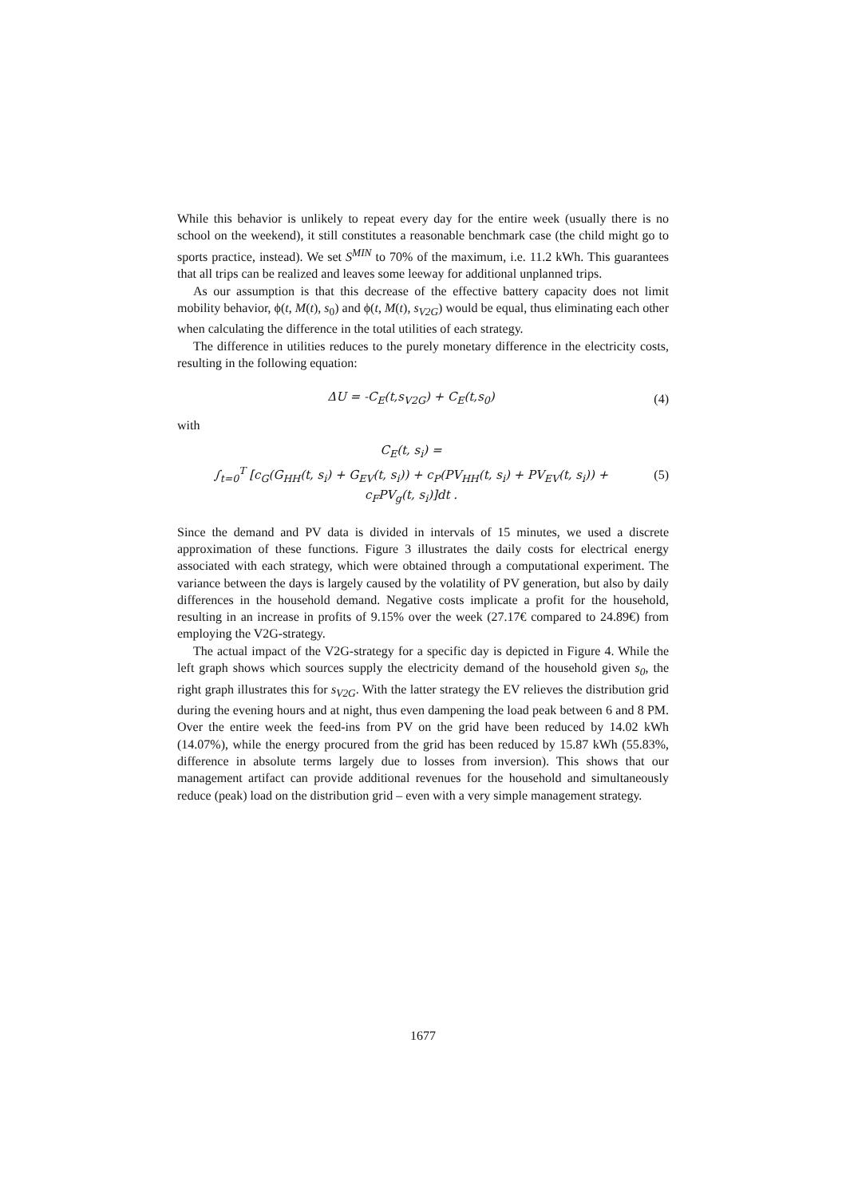While this behavior is unlikely to repeat every day for the entire week (usually there is no school on the weekend), it still constitutes a reasonable benchmark case (the child might go to sports practice, instead). We set S<sup>MIN</sup> to 70% of the maximum, i.e. 11.2 kWh. This guarantees that all trips can be realized and leaves some leeway for additional unplanned trips.
As our assumption is that this decrease of the effective battery capacity does not limit mobility behavior, ϕ(t, M(t), s<sub>0</sub>) and ϕ(t, M(t), s<sub>V2G</sub>) would be equal, thus eliminating each other when calculating the difference in the total utilities of each strategy.
The difference in utilities reduces to the purely monetary difference in the electricity costs, resulting in the following equation:
ΔU = -C<sub>E</sub>(t,s<sub>V2G</sub>) + C<sub>E</sub>(t,s<sub>0</sub>) (4)
with
C<sub>E</sub>(t, s<sub>i</sub>) =
∫<sub>t=0</sub><sup>T</sup> [c<sub>G</sub>(G<sub>HH</sub>(t, s<sub>i</sub>) + G<sub>EV</sub>(t, s<sub>i</sub>)) + c<sub>P</sub>(PV<sub>HH</sub>(t, s<sub>i</sub>) + PV<sub>EV</sub>(t, s<sub>i</sub>)) +
c<sub>F</sub>PV<sub>g</sub>(t, s<sub>i</sub>)]dt .
(5)
Since the demand and PV data is divided in intervals of 15 minutes, we used a discrete approximation of these functions. Figure 3 illustrates the daily costs for electrical energy associated with each strategy, which were obtained through a computational experiment. The variance between the days is largely caused by the volatility of PV generation, but also by daily differences in the household demand. Negative costs implicate a profit for the household, resulting in an increase in profits of 9.15% over the week (27.17€ compared to 24.89€) from employing the V2G-strategy.
The actual impact of the V2G-strategy for a specific day is depicted in Figure 4. While the left graph shows which sources supply the electricity demand of the household given s<sub>0</sub>, the right graph illustrates this for s<sub>V2G</sub>. With the latter strategy the EV relieves the distribution grid during the evening hours and at night, thus even dampening the load peak between 6 and 8 PM. Over the entire week the feed-ins from PV on the grid have been reduced by 14.02 kWh (14.07%), while the energy procured from the grid has been reduced by 15.87 kWh (55.83%, difference in absolute terms largely due to losses from inversion). This shows that our management artifact can provide additional revenues for the household and simultaneously reduce (peak) load on the distribution grid – even with a very simple management strategy.
1677